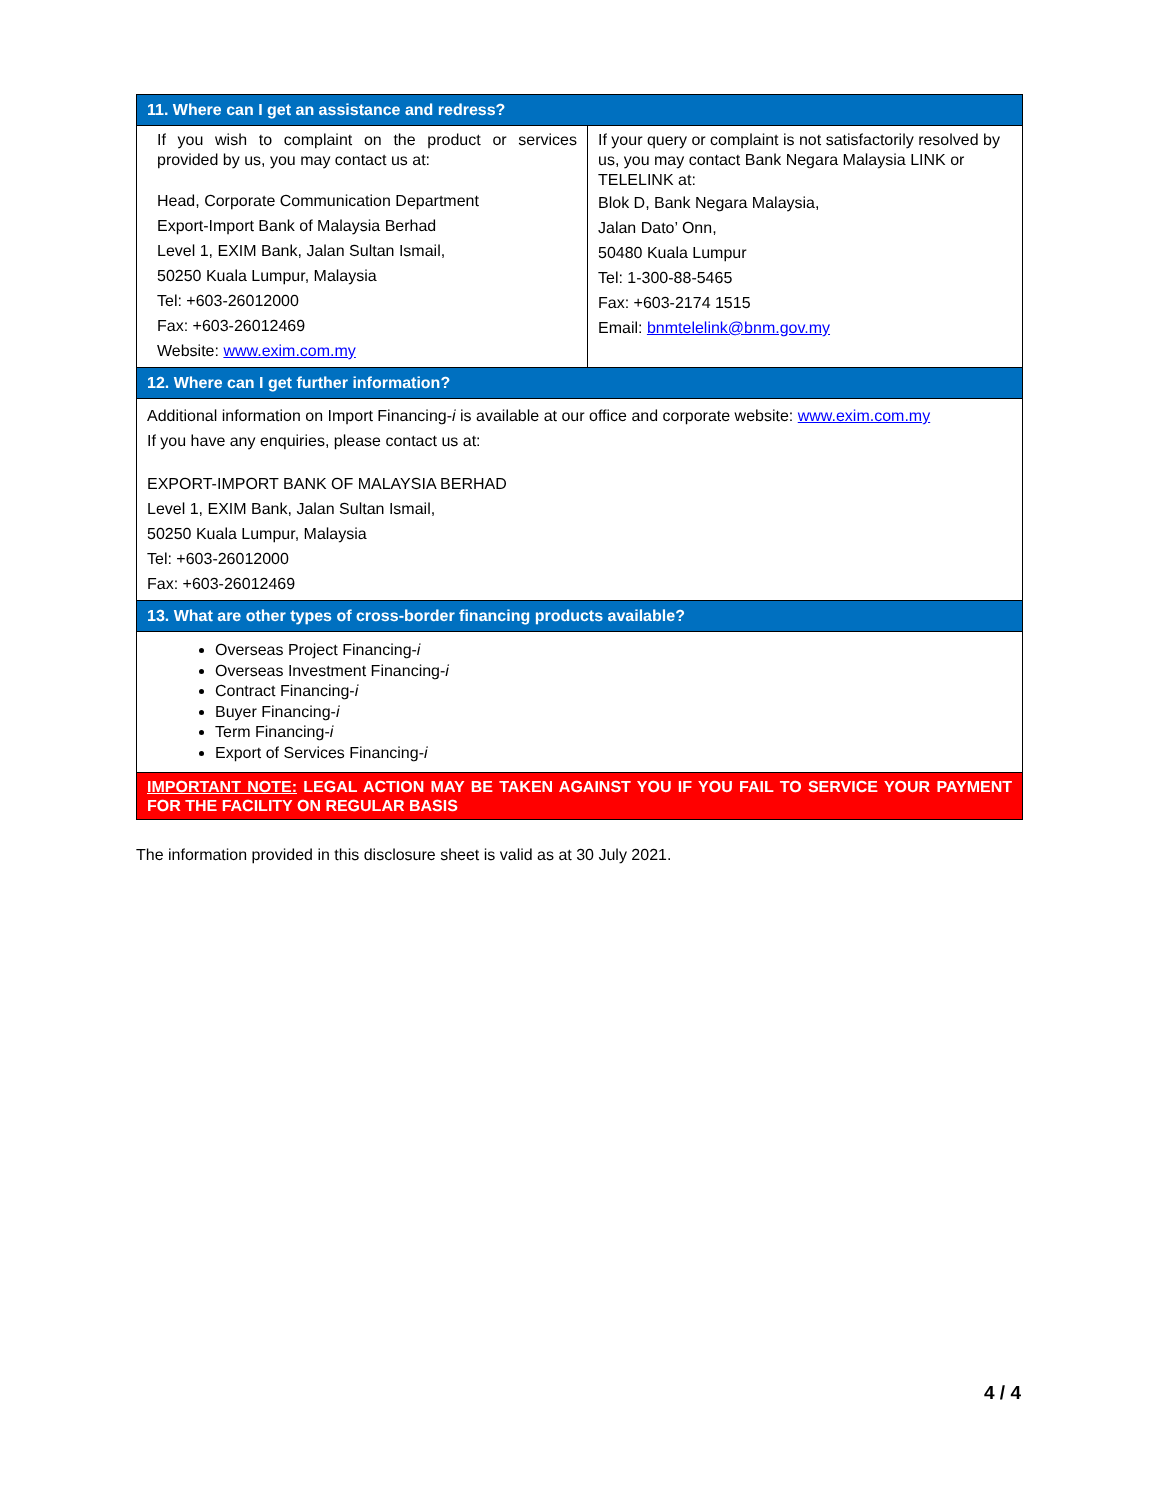| 11. Where can I get an assistance and redress? | |
| --- | --- |
| If you wish to complaint on the product or services provided by us, you may contact us at: Head, Corporate Communication Department Export-Import Bank of Malaysia Berhad Level 1, EXIM Bank, Jalan Sultan Ismail, 50250 Kuala Lumpur, Malaysia Tel: +603-26012000 Fax: +603-26012469 Website: www.exim.com.my | If your query or complaint is not satisfactorily resolved by us, you may contact Bank Negara Malaysia LINK or TELELINK at: Blok D, Bank Negara Malaysia, Jalan Dato’ Onn, 50480 Kuala Lumpur Tel: 1-300-88-5465 Fax: +603-2174 1515 Email: bnmtelelink@bnm.gov.my |
| 12. Where can I get further information? | |
| Additional information on Import Financing- i is available at our office and corporate website: www.exim.com.my If you have any enquiries, please contact us at: EXPORT-IMPORT BANK OF MALAYSIA BERHAD Level 1, EXIM Bank, Jalan Sultan Ismail, 50250 Kuala Lumpur, Malaysia Tel: +603-26012000 Fax: +603-26012469 | |
| 13. What are other types of cross-border financing products available? | |
| Overseas Project Financing- i Overseas Investment Financing- i Contract Financing- i Buyer Financing- i Term Financing- i Export of Services Financing- i | |
| IMPORTANT NOTE: LEGAL ACTION MAY BE TAKEN AGAINST YOU IF YOU FAIL TO SERVICE YOUR PAYMENT FOR THE FACILITY ON REGULAR BASIS | |
The information provided in this disclosure sheet is valid as at 30 July 2021.
4 / 4